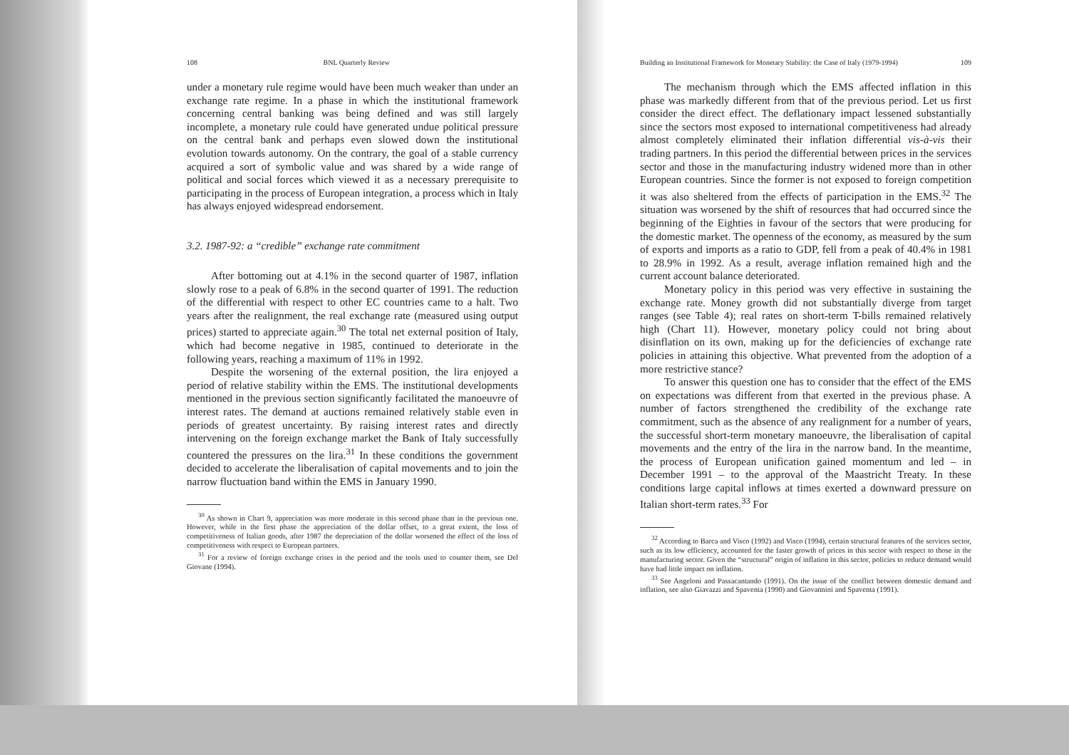108 BNL Quarterly Review
under a monetary rule regime would have been much weaker than under an exchange rate regime. In a phase in which the institutional framework concerning central banking was being defined and was still largely incomplete, a monetary rule could have generated undue political pressure on the central bank and perhaps even slowed down the institutional evolution towards autonomy. On the contrary, the goal of a stable currency acquired a sort of symbolic value and was shared by a wide range of political and social forces which viewed it as a necessary prerequisite to participating in the process of European integration, a process which in Italy has always enjoyed widespread endorsement.
3.2. 1987-92: a “credible” exchange rate commitment
After bottoming out at 4.1% in the second quarter of 1987, inflation slowly rose to a peak of 6.8% in the second quarter of 1991. The reduction of the differential with respect to other EC countries came to a halt. Two years after the realignment, the real exchange rate (measured using output prices) started to appreciate again.<sup>30</sup> The total net external position of Italy, which had become negative in 1985, continued to deteriorate in the following years, reaching a maximum of 11% in 1992.
Despite the worsening of the external position, the lira enjoyed a period of relative stability within the EMS. The institutional developments mentioned in the previous section significantly facilitated the manoeuvre of interest rates. The demand at auctions remained relatively stable even in periods of greatest uncertainty. By raising interest rates and directly intervening on the foreign exchange market the Bank of Italy successfully countered the pressures on the lira.<sup>31</sup> In these conditions the government decided to accelerate the liberalisation of capital movements and to join the narrow fluctuation band within the EMS in January 1990.
<sup>30</sup> As shown in Chart 9, appreciation was more moderate in this second phase than in the previous one. However, while in the first phase the appreciation of the dollar offset, to a great extent, the loss of competitiveness of Italian goods, after 1987 the depreciation of the dollar worsened the effect of the loss of competitiveness with respect to European partners.
<sup>31</sup> For a review of foreign exchange crises in the period and the tools used to counter them, see Del Giovane (1994).
Building an Institutional Framework for Monetary Stability: the Case of Italy (1979-1994) 109
The mechanism through which the EMS affected inflation in this phase was markedly different from that of the previous period. Let us first consider the direct effect. The deflationary impact lessened substantially since the sectors most exposed to international competitiveness had already almost completely eliminated their inflation differential vis-à-vis their trading partners. In this period the differential between prices in the services sector and those in the manufacturing industry widened more than in other European countries. Since the former is not exposed to foreign competition it was also sheltered from the effects of participation in the EMS.<sup>32</sup> The situation was worsened by the shift of resources that had occurred since the beginning of the Eighties in favour of the sectors that were producing for the domestic market. The openness of the economy, as measured by the sum of exports and imports as a ratio to GDP, fell from a peak of 40.4% in 1981 to 28.9% in 1992. As a result, average inflation remained high and the current account balance deteriorated.
Monetary policy in this period was very effective in sustaining the exchange rate. Money growth did not substantially diverge from target ranges (see Table 4); real rates on short-term T-bills remained relatively high (Chart 11). However, monetary policy could not bring about disinflation on its own, making up for the deficiencies of exchange rate policies in attaining this objective. What prevented from the adoption of a more restrictive stance?
To answer this question one has to consider that the effect of the EMS on expectations was different from that exerted in the previous phase. A number of factors strengthened the credibility of the exchange rate commitment, such as the absence of any realignment for a number of years, the successful short-term monetary manoeuvre, the liberalisation of capital movements and the entry of the lira in the narrow band. In the meantime, the process of European unification gained momentum and led – in December 1991 – to the approval of the Maastricht Treaty. In these conditions large capital inflows at times exerted a downward pressure on Italian short-term rates.<sup>33</sup> For
<sup>32</sup> According to Barca and Visco (1992) and Visco (1994), certain structural features of the services sector, such as its low efficiency, accounted for the faster growth of prices in this sector with respect to those in the manufacturing sector. Given the “structural” origin of inflation in this sector, policies to reduce demand would have had little impact on inflation.
<sup>33</sup> See Angeloni and Passacantando (1991). On the issue of the conflict between domestic demand and inflation, see also Giavazzi and Spaventa (1990) and Giovannini and Spaventa (1991).